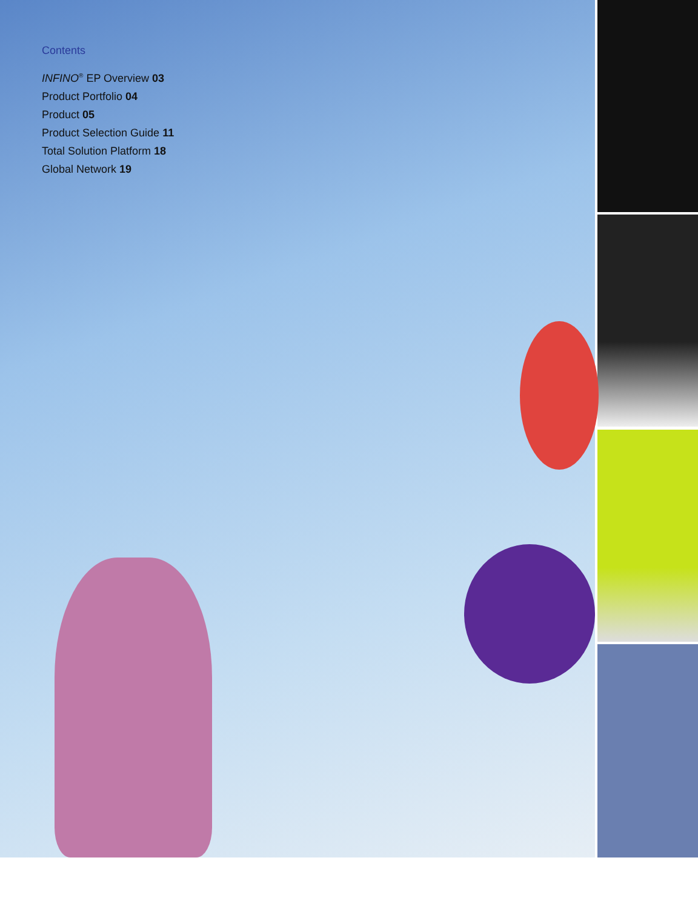Contents
INFINO<sup>®</sup> EP Overview 03
Product Portfolio 04
Product 05
Product Selection Guide 11
Total Solution Platform 18
Global Network 19